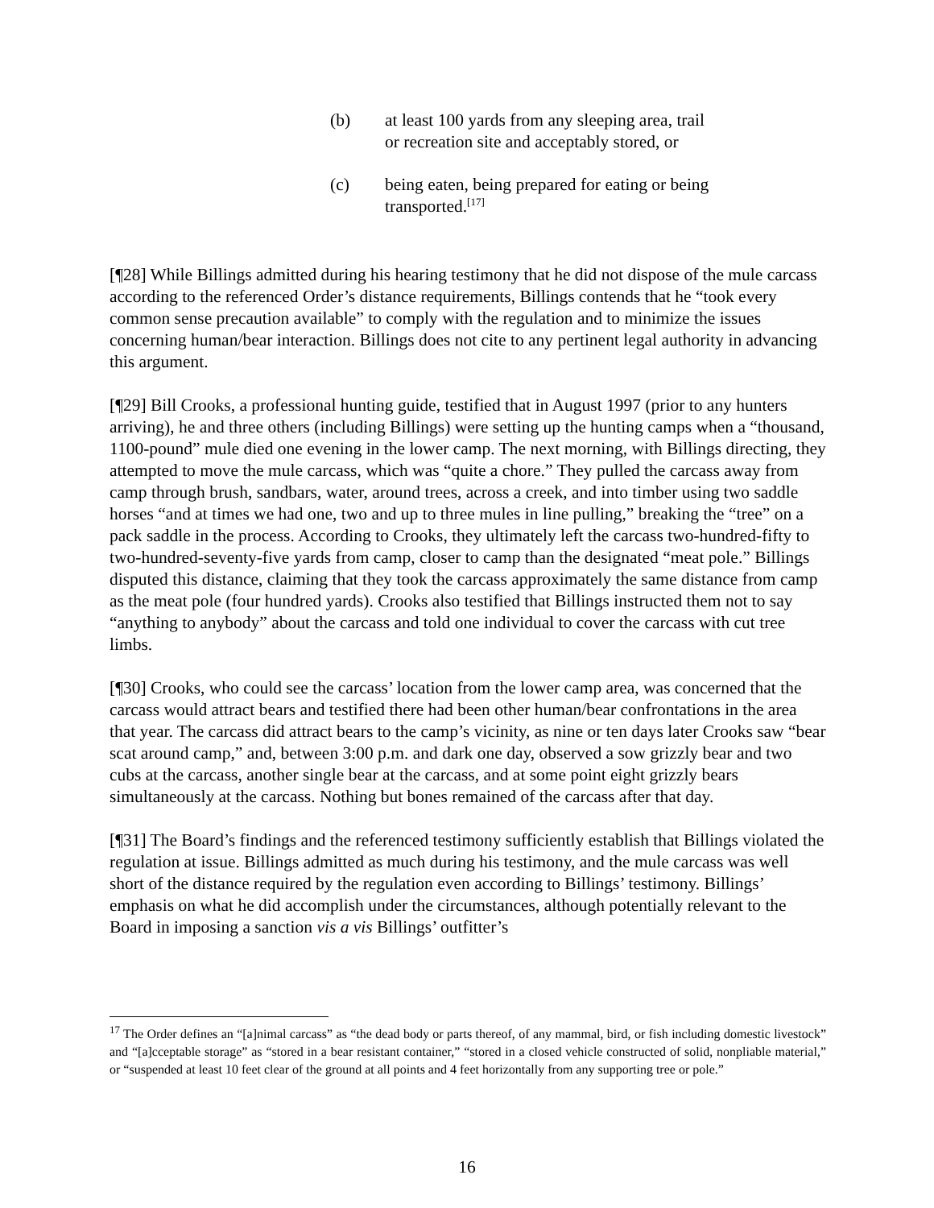(b) at least 100 yards from any sleeping area, trail or recreation site and acceptably stored, or
(c) being eaten, being prepared for eating or being transported.<sup>[17]</sup>
[¶28] While Billings admitted during his hearing testimony that he did not dispose of the mule carcass according to the referenced Order’s distance requirements, Billings contends that he “took every common sense precaution available” to comply with the regulation and to minimize the issues concerning human/bear interaction. Billings does not cite to any pertinent legal authority in advancing this argument.
[¶29] Bill Crooks, a professional hunting guide, testified that in August 1997 (prior to any hunters arriving), he and three others (including Billings) were setting up the hunting camps when a “thousand, 1100-pound” mule died one evening in the lower camp. The next morning, with Billings directing, they attempted to move the mule carcass, which was “quite a chore.” They pulled the carcass away from camp through brush, sandbars, water, around trees, across a creek, and into timber using two saddle horses “and at times we had one, two and up to three mules in line pulling,” breaking the “tree” on a pack saddle in the process. According to Crooks, they ultimately left the carcass two-hundred-fifty to two-hundred-seventy-five yards from camp, closer to camp than the designated “meat pole.” Billings disputed this distance, claiming that they took the carcass approximately the same distance from camp as the meat pole (four hundred yards). Crooks also testified that Billings instructed them not to say “anything to anybody” about the carcass and told one individual to cover the carcass with cut tree limbs.
[¶30] Crooks, who could see the carcass’ location from the lower camp area, was concerned that the carcass would attract bears and testified there had been other human/bear confrontations in the area that year. The carcass did attract bears to the camp’s vicinity, as nine or ten days later Crooks saw “bear scat around camp,” and, between 3:00 p.m. and dark one day, observed a sow grizzly bear and two cubs at the carcass, another single bear at the carcass, and at some point eight grizzly bears simultaneously at the carcass. Nothing but bones remained of the carcass after that day.
[¶31] The Board’s findings and the referenced testimony sufficiently establish that Billings violated the regulation at issue. Billings admitted as much during his testimony, and the mule carcass was well short of the distance required by the regulation even according to Billings’ testimony. Billings’ emphasis on what he did accomplish under the circumstances, although potentially relevant to the Board in imposing a sanction vis a vis Billings’ outfitter’s
<sup>17</sup> The Order defines an “[a]nimal carcass” as “the dead body or parts thereof, of any mammal, bird, or fish including domestic livestock” and “[a]cceptable storage” as “stored in a bear resistant container,” “stored in a closed vehicle constructed of solid, nonpliable material,” or “suspended at least 10 feet clear of the ground at all points and 4 feet horizontally from any supporting tree or pole.”
16